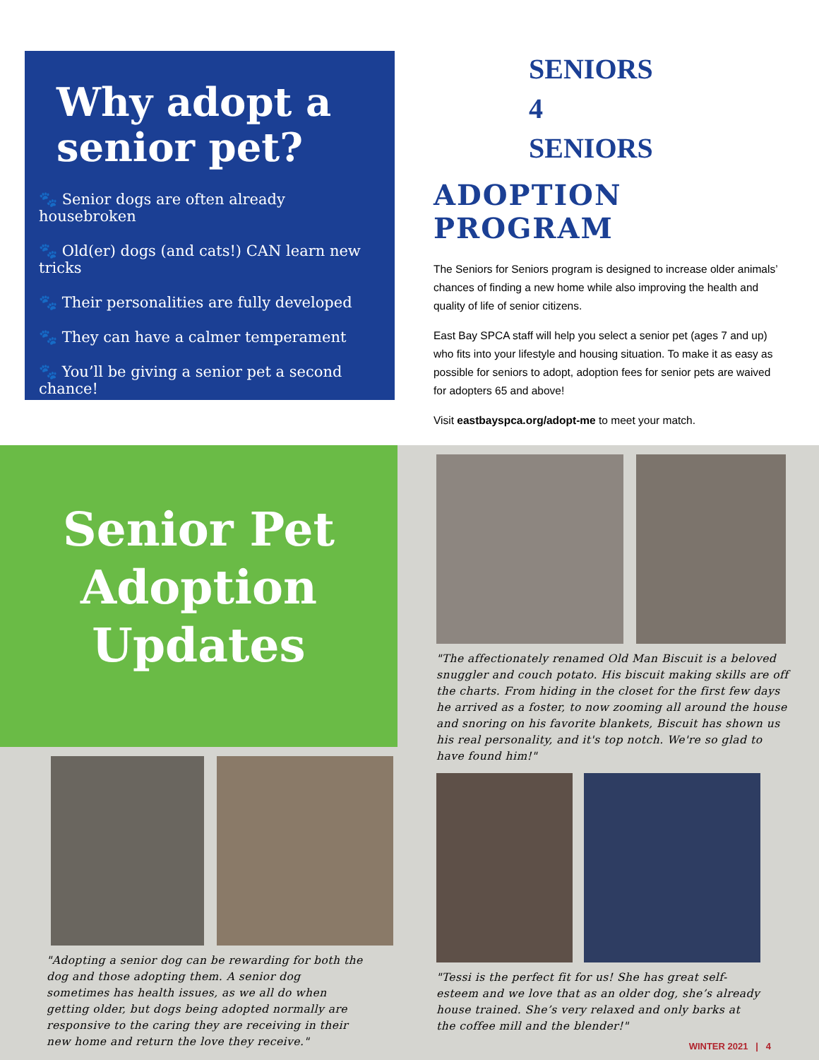Why adopt a senior pet?
🐾 Senior dogs are often already housebroken
🐾 Old(er) dogs (and cats!) CAN learn new tricks
🐾 Their personalities are fully developed
🐾 They can have a calmer temperament
🐾 You’ll be giving a senior pet a second chance!
SENIORS
4
SENIORS
ADOPTION PROGRAM
The Seniors for Seniors program is designed to increase older animals’ chances of finding a new home while also improving the health and quality of life of senior citizens.
East Bay SPCA staff will help you select a senior pet (ages 7 and up) who fits into your lifestyle and housing situation. To make it as easy as possible for seniors to adopt, adoption fees for senior pets are waived for adopters 65 and above!
Visit eastbayspca.org/adopt-me to meet your match.
Senior Pet
Adoption
Updates
"Adopting a senior dog can be rewarding for both the dog and those adopting them. A senior dog sometimes has health issues, as we all do when getting older, but dogs being adopted normally are responsive to the caring they are receiving in their new home and return the love they receive."
"The affectionately renamed Old Man Biscuit is a beloved snuggler and couch potato. His biscuit making skills are off the charts. From hiding in the closet for the first few days he arrived as a foster, to now zooming all around the house and snoring on his favorite blankets, Biscuit has shown us his real personality, and it's top notch. We're so glad to have found him!"
"Tessi is the perfect fit for us! She has great self-esteem and we love that as an older dog, she’s already house trained. She’s very relaxed and only barks at the coffee mill and the blender!"
WINTER 2021 | 4